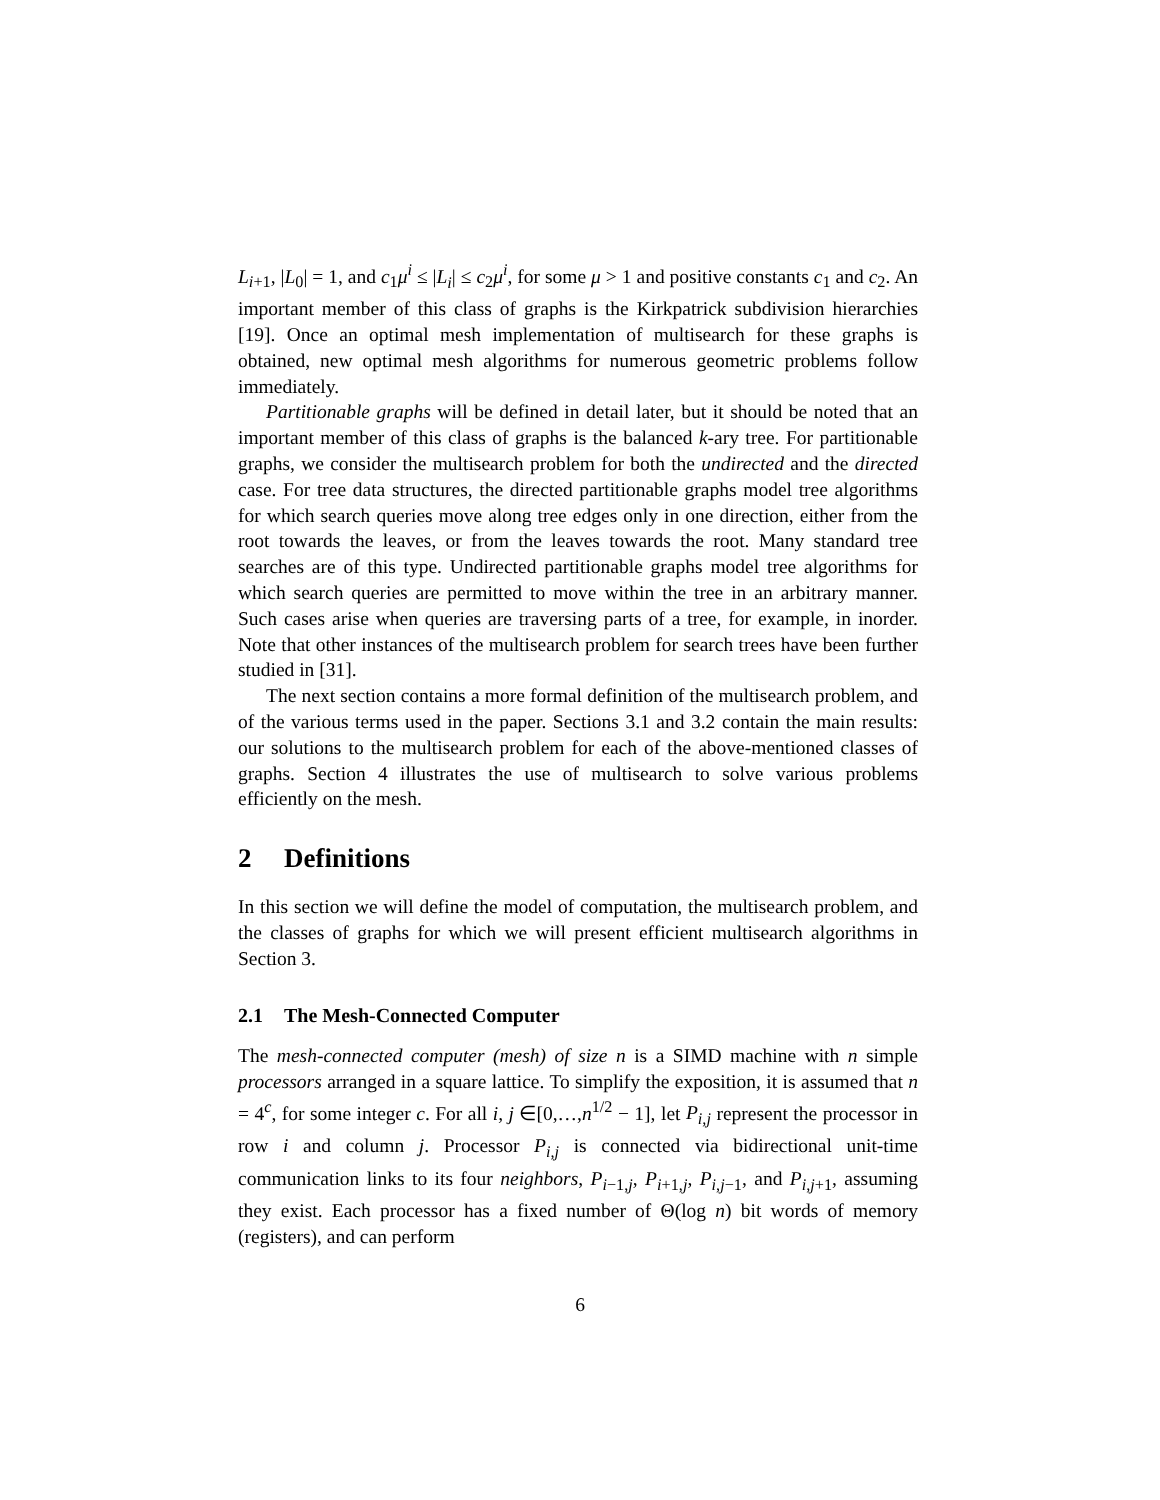L<sub>i+1</sub>, |L<sub>0</sub>| = 1, and c<sub>1</sub>μ<sup>i</sup> ≤ |L<sub>i</sub>| ≤ c<sub>2</sub>μ<sup>i</sup>, for some μ > 1 and positive constants c<sub>1</sub> and c<sub>2</sub>. An important member of this class of graphs is the Kirkpatrick subdivision hierarchies [19]. Once an optimal mesh implementation of multisearch for these graphs is obtained, new optimal mesh algorithms for numerous geometric problems follow immediately.
Partitionable graphs will be defined in detail later, but it should be noted that an important member of this class of graphs is the balanced k-ary tree. For partitionable graphs, we consider the multisearch problem for both the undirected and the directed case. For tree data structures, the directed partitionable graphs model tree algorithms for which search queries move along tree edges only in one direction, either from the root towards the leaves, or from the leaves towards the root. Many standard tree searches are of this type. Undirected partitionable graphs model tree algorithms for which search queries are permitted to move within the tree in an arbitrary manner. Such cases arise when queries are traversing parts of a tree, for example, in inorder. Note that other instances of the multisearch problem for search trees have been further studied in [31].
The next section contains a more formal definition of the multisearch problem, and of the various terms used in the paper. Sections 3.1 and 3.2 contain the main results: our solutions to the multisearch problem for each of the above-mentioned classes of graphs. Section 4 illustrates the use of multisearch to solve various problems efficiently on the mesh.
2 Definitions
In this section we will define the model of computation, the multisearch problem, and the classes of graphs for which we will present efficient multisearch algorithms in Section 3.
2.1 The Mesh-Connected Computer
The mesh-connected computer (mesh) of size n is a SIMD machine with n simple processors arranged in a square lattice. To simplify the exposition, it is assumed that n = 4<sup>c</sup>, for some integer c. For all i, j ∈[0,…,n<sup>1/2</sup> − 1], let P<sub>i,j</sub> represent the processor in row i and column j. Processor P<sub>i,j</sub> is connected via bidirectional unit-time communication links to its four neighbors, P<sub>i−1,j</sub>, P<sub>i+1,j</sub>, P<sub>i,j−1</sub>, and P<sub>i,j+1</sub>, assuming they exist. Each processor has a fixed number of Θ(log n) bit words of memory (registers), and can perform
6